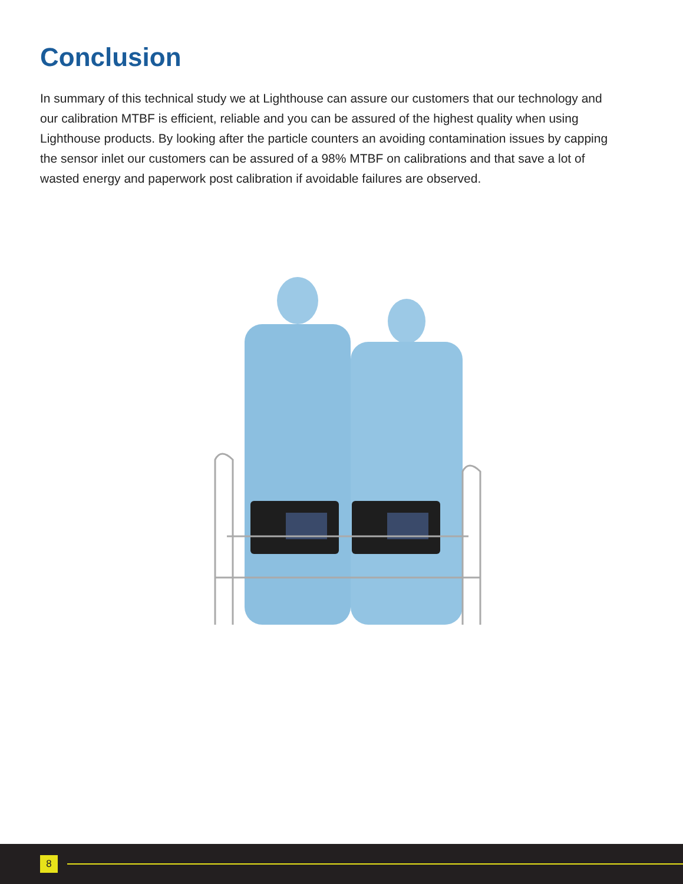Conclusion
In summary of this technical study we at Lighthouse can assure our customers that our technology and our calibration MTBF is efficient, reliable and you can be assured of the highest quality when using Lighthouse products. By looking after the particle counters an avoiding contamination issues by capping the sensor inlet our customers can be assured of a 98% MTBF on calibrations and that save a lot of wasted energy and paperwork post calibration if avoidable failures are observed.
8